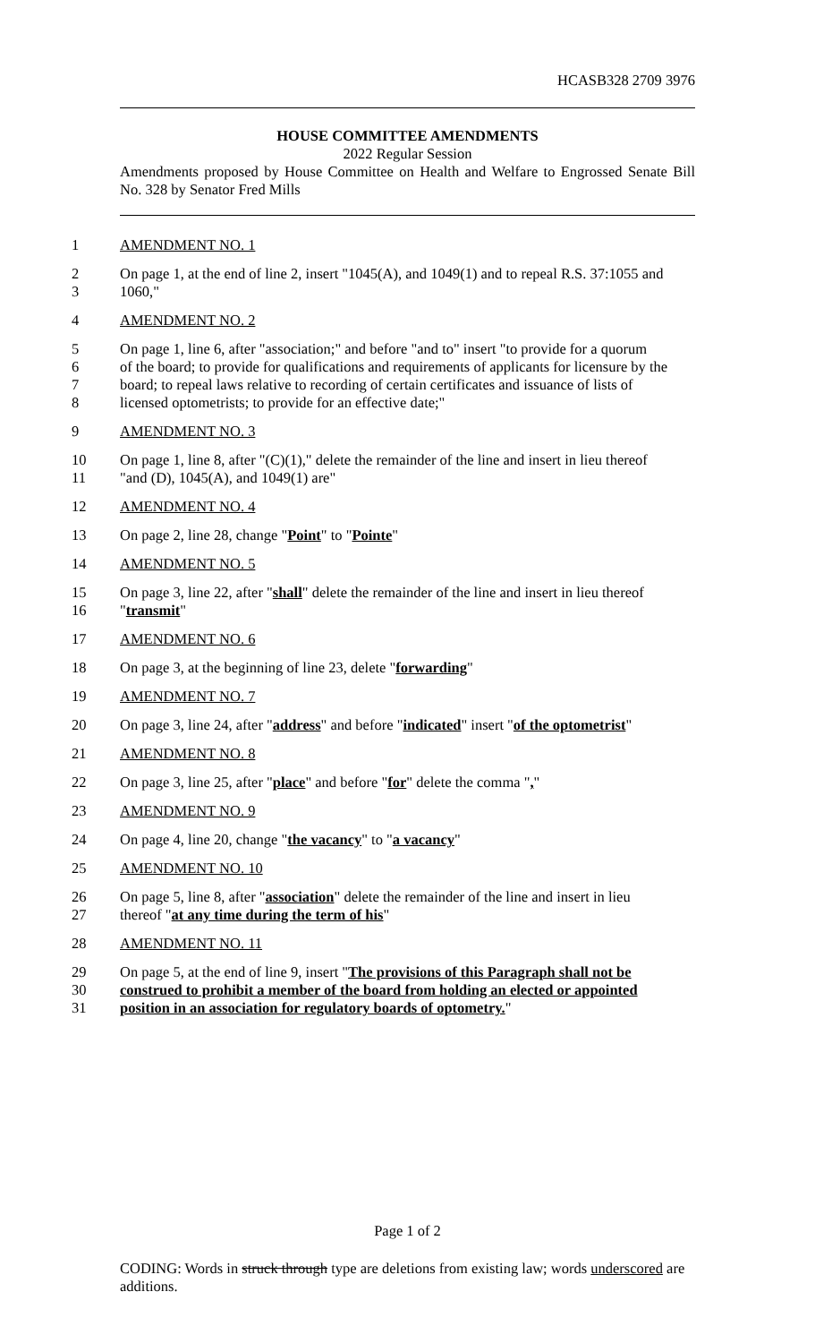HCASB328 2709 3976
HOUSE COMMITTEE AMENDMENTS
2022 Regular Session
Amendments proposed by House Committee on Health and Welfare to Engrossed Senate Bill No. 328 by Senator Fred Mills
1 AMENDMENT NO. 1
2 On page 1, at the end of line 2, insert "1045(A), and 1049(1) and to repeal R.S. 37:1055 and
3 1060,"
4 AMENDMENT NO. 2
5 On page 1, line 6, after "association;" and before "and to" insert "to provide for a quorum
6 of the board; to provide for qualifications and requirements of applicants for licensure by the
7 board; to repeal laws relative to recording of certain certificates and issuance of lists of
8 licensed optometrists; to provide for an effective date;"
9 AMENDMENT NO. 3
10 On page 1, line 8, after "(C)(1)," delete the remainder of the line and insert in lieu thereof
11 "and (D), 1045(A), and 1049(1) are"
12 AMENDMENT NO. 4
13 On page 2, line 28, change "Point" to "Pointe"
14 AMENDMENT NO. 5
15 On page 3, line 22, after "shall" delete the remainder of the line and insert in lieu thereof
16 "transmit"
17 AMENDMENT NO. 6
18 On page 3, at the beginning of line 23, delete "forwarding"
19 AMENDMENT NO. 7
20 On page 3, line 24, after "address" and before "indicated" insert "of the optometrist"
21 AMENDMENT NO. 8
22 On page 3, line 25, after "place" and before "for" delete the comma ","
23 AMENDMENT NO. 9
24 On page 4, line 20, change "the vacancy" to "a vacancy"
25 AMENDMENT NO. 10
26 On page 5, line 8, after "association" delete the remainder of the line and insert in lieu
27 thereof "at any time during the term of his"
28 AMENDMENT NO. 11
29 On page 5, at the end of line 9, insert "The provisions of this Paragraph shall not be
30 construed to prohibit a member of the board from holding an elected or appointed
31 position in an association for regulatory boards of optometry."
Page 1 of 2
CODING: Words in struck through type are deletions from existing law; words underscored are additions.